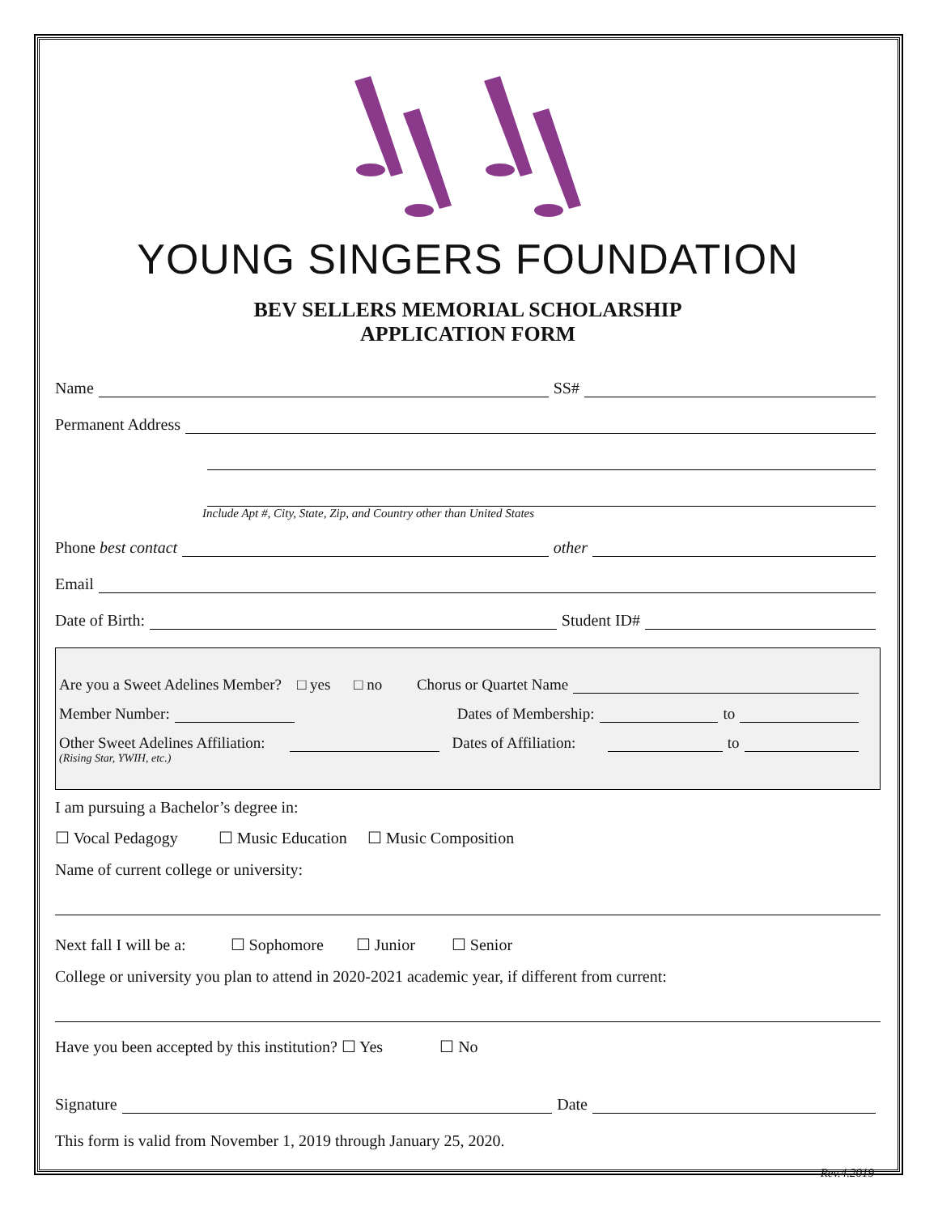YOUNG SINGERS FOUNDATION
BEV SELLERS MEMORIAL SCHOLARSHIP
APPLICATION FORM
Name SS#
Permanent Address
Include Apt #, City, State, Zip, and Country other than United States
Phone best contact other
Email
Date of Birth: Student ID#
Are you a Sweet Adelines Member? □ yes □ no Chorus or Quartet Name
Member Number: Dates of Membership: to
Other Sweet Adelines Affiliation: Dates of Affiliation: to
(Rising Star, YWIH, etc.)
I am pursuing a Bachelor’s degree in:
☐ Vocal Pedagogy ☐ Music Education ☐ Music Composition
Name of current college or university:
Next fall I will be a: ☐ Sophomore ☐ Junior ☐ Senior
College or university you plan to attend in 2020-2021 academic year, if different from current:
Have you been accepted by this institution? ☐ Yes ☐ No
Signature Date
This form is valid from November 1, 2019 through January 25, 2020.
Rev.4.2019